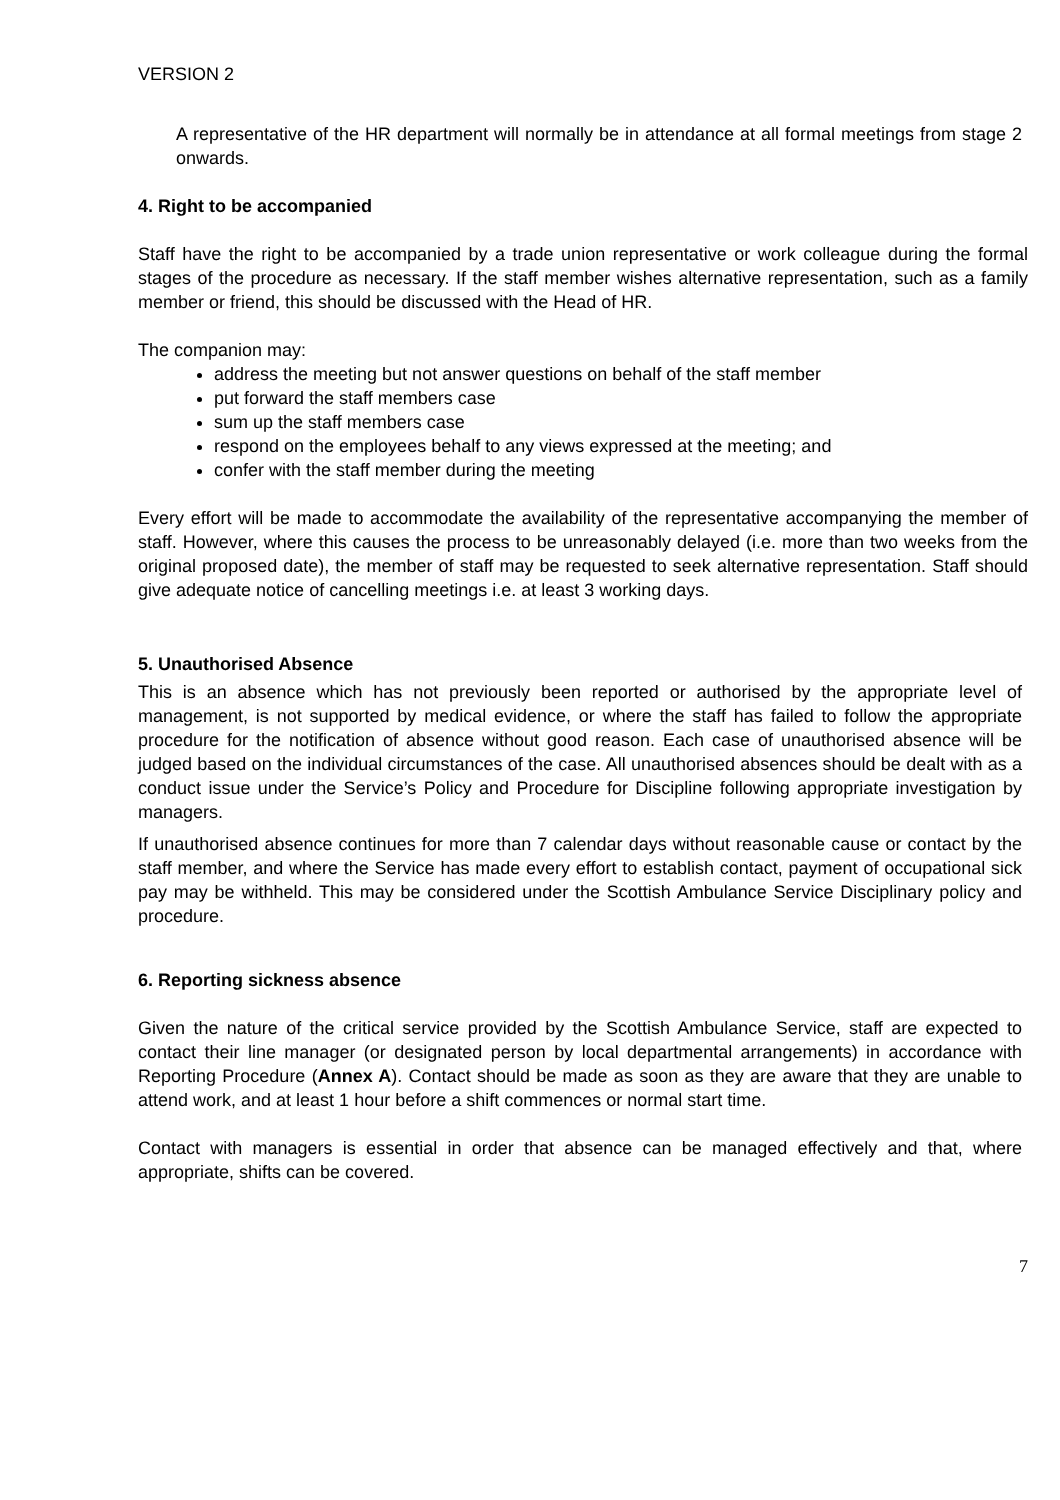VERSION 2
A representative of the HR department will normally be in attendance at all formal meetings from stage 2 onwards.
4. Right to be accompanied
Staff have the right to be accompanied by a trade union representative or work colleague during the formal stages of the procedure as necessary. If the staff member wishes alternative representation, such as a family member or friend, this should be discussed with the Head of HR.
The companion may:
address the meeting but not answer questions on behalf of the staff member
put forward the staff members case
sum up the staff members case
respond on the employees behalf to any views expressed at the meeting; and
confer with the staff member during the meeting
Every effort will be made to accommodate the availability of the representative accompanying the member of staff. However, where this causes the process to be unreasonably delayed (i.e. more than two weeks from the original proposed date), the member of staff may be requested to seek alternative representation. Staff should give adequate notice of cancelling meetings i.e. at least 3 working days.
5. Unauthorised Absence
This is an absence which has not previously been reported or authorised by the appropriate level of management, is not supported by medical evidence, or where the staff has failed to follow the appropriate procedure for the notification of absence without good reason. Each case of unauthorised absence will be judged based on the individual circumstances of the case. All unauthorised absences should be dealt with as a conduct issue under the Service’s Policy and Procedure for Discipline following appropriate investigation by managers.
If unauthorised absence continues for more than 7 calendar days without reasonable cause or contact by the staff member, and where the Service has made every effort to establish contact, payment of occupational sick pay may be withheld. This may be considered under the Scottish Ambulance Service Disciplinary policy and procedure.
6. Reporting sickness absence
Given the nature of the critical service provided by the Scottish Ambulance Service, staff are expected to contact their line manager (or designated person by local departmental arrangements) in accordance with Reporting Procedure (Annex A). Contact should be made as soon as they are aware that they are unable to attend work, and at least 1 hour before a shift commences or normal start time.
Contact with managers is essential in order that absence can be managed effectively and that, where appropriate, shifts can be covered.
7